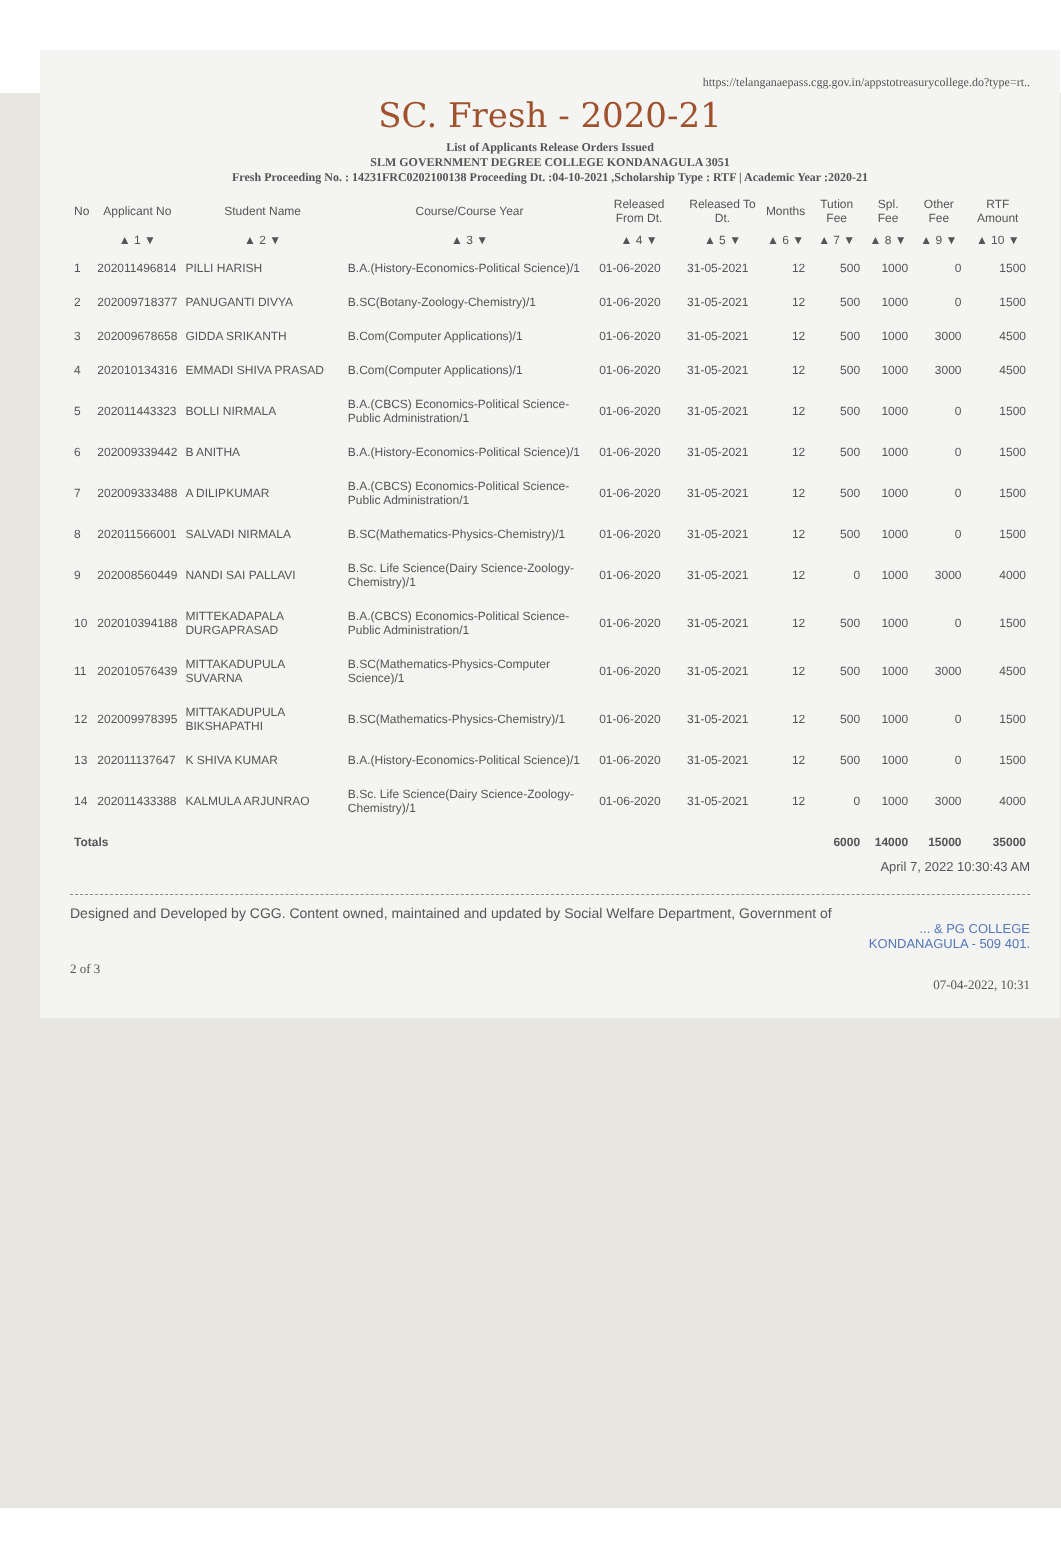https://telanganaepass.cgg.gov.in/appstotreasurycollege.do?type=rt..
SC. Fresh - 2020-21
List of Applicants Release Orders Issued
SLM GOVERNMENT DEGREE COLLEGE KONDANAGULA 3051
Fresh Proceeding No. : 14231FRC0202100138 Proceeding Dt. :04-10-2021 ,Scholarship Type : RTF | Academic Year :2020-21
| No | Applicant No | Student Name | Course/Course Year | Released From Dt. | Released To Dt. | Months | Tution Fee | Spl. Fee | Other Fee | RTF Amount |
| --- | --- | --- | --- | --- | --- | --- | --- | --- | --- | --- |
| | ▲ 1 ▼ | ▲ 2 ▼ | ▲ 3 ▼ | ▲ 4 ▼ | ▲ 5 ▼ | ▲ 6 ▼ | ▲ 7 ▼ | ▲ 8 ▼ | ▲ 9 ▼ | ▲ 10 ▼ |
| 1 | 202011496814 | PILLI HARISH | B.A.(History-Economics-Political Science)/1 | 01-06-2020 | 31-05-2021 | 12 | 500 | 1000 | 0 | 1500 |
| 2 | 202009718377 | PANUGANTI DIVYA | B.SC(Botany-Zoology-Chemistry)/1 | 01-06-2020 | 31-05-2021 | 12 | 500 | 1000 | 0 | 1500 |
| 3 | 202009678658 | GIDDA SRIKANTH | B.Com(Computer Applications)/1 | 01-06-2020 | 31-05-2021 | 12 | 500 | 1000 | 3000 | 4500 |
| 4 | 202010134316 | EMMADI SHIVA PRASAD | B.Com(Computer Applications)/1 | 01-06-2020 | 31-05-2021 | 12 | 500 | 1000 | 3000 | 4500 |
| 5 | 202011443323 | BOLLI NIRMALA | B.A.(CBCS) Economics-Political Science-Public Administration/1 | 01-06-2020 | 31-05-2021 | 12 | 500 | 1000 | 0 | 1500 |
| 6 | 202009339442 | B ANITHA | B.A.(History-Economics-Political Science)/1 | 01-06-2020 | 31-05-2021 | 12 | 500 | 1000 | 0 | 1500 |
| 7 | 202009333488 | A DILIPKUMAR | B.A.(CBCS) Economics-Political Science-Public Administration/1 | 01-06-2020 | 31-05-2021 | 12 | 500 | 1000 | 0 | 1500 |
| 8 | 202011566001 | SALVADI NIRMALA | B.SC(Mathematics-Physics-Chemistry)/1 | 01-06-2020 | 31-05-2021 | 12 | 500 | 1000 | 0 | 1500 |
| 9 | 202008560449 | NANDI SAI PALLAVI | B.Sc. Life Science(Dairy Science-Zoology-Chemistry)/1 | 01-06-2020 | 31-05-2021 | 12 | 0 | 1000 | 3000 | 4000 |
| 10 | 202010394188 | MITTEKADAPALA DURGAPRASAD | B.A.(CBCS) Economics-Political Science-Public Administration/1 | 01-06-2020 | 31-05-2021 | 12 | 500 | 1000 | 0 | 1500 |
| 11 | 202010576439 | MITTAKADUPULA SUVARNA | B.SC(Mathematics-Physics-Computer Science)/1 | 01-06-2020 | 31-05-2021 | 12 | 500 | 1000 | 3000 | 4500 |
| 12 | 202009978395 | MITTAKADUPULA BIKSHAPATHI | B.SC(Mathematics-Physics-Chemistry)/1 | 01-06-2020 | 31-05-2021 | 12 | 500 | 1000 | 0 | 1500 |
| 13 | 202011137647 | K SHIVA KUMAR | B.A.(History-Economics-Political Science)/1 | 01-06-2020 | 31-05-2021 | 12 | 500 | 1000 | 0 | 1500 |
| 14 | 202011433388 | KALMULA ARJUNRAO | B.Sc. Life Science(Dairy Science-Zoology-Chemistry)/1 | 01-06-2020 | 31-05-2021 | 12 | 0 | 1000 | 3000 | 4000 |
| Totals | | | | | | | 6000 | 14000 | 15000 | 35000 |
April 7, 2022 10:30:43 AM
Designed and Developed by CGG. Content owned, maintained and updated by Social Welfare Department, Government of
... & PG COLLEGE
KONDANAGULA - 509 401.
2 of 3
07-04-2022, 10:31